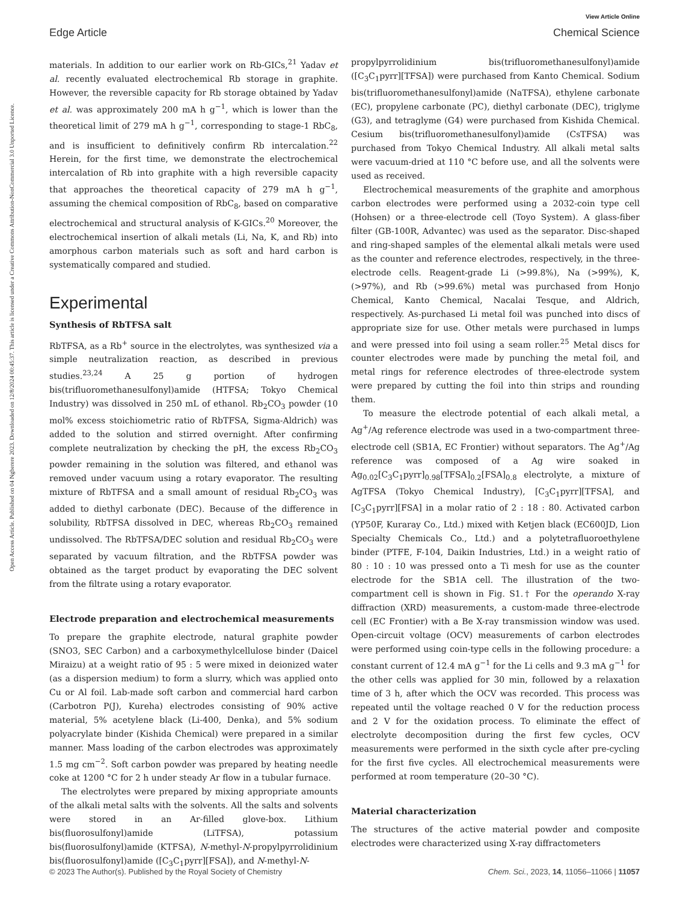View Article Online
Edge Article Chemical Science
Open Access Article. Published on 04 Ngberere 2023. Downloaded on 12/8/2024 00:45:37. This article is licensed under a Creative Commons Attribution-NonCommercial 3.0 Unported Licence.
materials. In addition to our earlier work on Rb-GICs,<sup>21</sup> Yadav et al. recently evaluated electrochemical Rb storage in graphite. However, the reversible capacity for Rb storage obtained by Yadav et al. was approximately 200 mA h g<sup>−1</sup>, which is lower than the theoretical limit of 279 mA h g<sup>−1</sup>, corresponding to stage-1 RbC<sub>8</sub>, and is insufficient to definitively confirm Rb intercalation.<sup>22</sup> Herein, for the first time, we demonstrate the electrochemical intercalation of Rb into graphite with a high reversible capacity that approaches the theoretical capacity of 279 mA h g<sup>−1</sup>, assuming the chemical composition of RbC<sub>8</sub>, based on comparative electrochemical and structural analysis of K-GICs.<sup>20</sup> Moreover, the electrochemical insertion of alkali metals (Li, Na, K, and Rb) into amorphous carbon materials such as soft and hard carbon is systematically compared and studied.
Experimental
Synthesis of RbTFSA salt
RbTFSA, as a Rb<sup>+</sup> source in the electrolytes, was synthesized via a simple neutralization reaction, as described in previous studies.<sup>23,24</sup> A 25 g portion of hydrogen bis(trifluoromethanesulfonyl)amide (HTFSA; Tokyo Chemical Industry) was dissolved in 250 mL of ethanol. Rb<sub>2</sub>CO<sub>3</sub> powder (10 mol% excess stoichiometric ratio of RbTFSA, Sigma-Aldrich) was added to the solution and stirred overnight. After confirming complete neutralization by checking the pH, the excess Rb<sub>2</sub>CO<sub>3</sub> powder remaining in the solution was filtered, and ethanol was removed under vacuum using a rotary evaporator. The resulting mixture of RbTFSA and a small amount of residual Rb<sub>2</sub>CO<sub>3</sub> was added to diethyl carbonate (DEC). Because of the difference in solubility, RbTFSA dissolved in DEC, whereas Rb<sub>2</sub>CO<sub>3</sub> remained undissolved. The RbTFSA/DEC solution and residual Rb<sub>2</sub>CO<sub>3</sub> were separated by vacuum filtration, and the RbTFSA powder was obtained as the target product by evaporating the DEC solvent from the filtrate using a rotary evaporator.
Electrode preparation and electrochemical measurements
To prepare the graphite electrode, natural graphite powder (SNO3, SEC Carbon) and a carboxymethylcellulose binder (Daicel Miraizu) at a weight ratio of 95 : 5 were mixed in deionized water (as a dispersion medium) to form a slurry, which was applied onto Cu or Al foil. Lab-made soft carbon and commercial hard carbon (Carbotron P(J), Kureha) electrodes consisting of 90% active material, 5% acetylene black (Li-400, Denka), and 5% sodium polyacrylate binder (Kishida Chemical) were prepared in a similar manner. Mass loading of the carbon electrodes was approximately 1.5 mg cm<sup>−2</sup>. Soft carbon powder was prepared by heating needle coke at 1200 °C for 2 h under steady Ar flow in a tubular furnace.
The electrolytes were prepared by mixing appropriate amounts of the alkali metal salts with the solvents. All the salts and solvents were stored in an Ar-filled glove-box. Lithium bis(fluorosulfonyl)amide (LiTFSA), potassium bis(fluorosulfonyl)amide (KTFSA), N-methyl-N-propylpyrrolidinium bis(fluorosulfonyl)amide ([C<sub>3</sub>C<sub>1</sub>pyrr][FSA]), and N-methyl-N-
propylpyrrolidinium bis(trifluoromethanesulfonyl)amide ([C<sub>3</sub>C<sub>1</sub>pyrr][TFSA]) were purchased from Kanto Chemical. Sodium bis(trifluoromethanesulfonyl)amide (NaTFSA), ethylene carbonate (EC), propylene carbonate (PC), diethyl carbonate (DEC), triglyme (G3), and tetraglyme (G4) were purchased from Kishida Chemical. Cesium bis(trifluoromethanesulfonyl)amide (CsTFSA) was purchased from Tokyo Chemical Industry. All alkali metal salts were vacuum-dried at 110 °C before use, and all the solvents were used as received.
Electrochemical measurements of the graphite and amorphous carbon electrodes were performed using a 2032-coin type cell (Hohsen) or a three-electrode cell (Toyo System). A glass-fiber filter (GB-100R, Advantec) was used as the separator. Disc-shaped and ring-shaped samples of the elemental alkali metals were used as the counter and reference electrodes, respectively, in the three-electrode cells. Reagent-grade Li (>99.8%), Na (>99%), K, (>97%), and Rb (>99.6%) metal was purchased from Honjo Chemical, Kanto Chemical, Nacalai Tesque, and Aldrich, respectively. As-purchased Li metal foil was punched into discs of appropriate size for use. Other metals were purchased in lumps and were pressed into foil using a seam roller.<sup>25</sup> Metal discs for counter electrodes were made by punching the metal foil, and metal rings for reference electrodes of three-electrode system were prepared by cutting the foil into thin strips and rounding them.
To measure the electrode potential of each alkali metal, a Ag<sup>+</sup>/Ag reference electrode was used in a two-compartment three-electrode cell (SB1A, EC Frontier) without separators. The Ag<sup>+</sup>/Ag reference was composed of a Ag wire soaked in Ag<sub>0.02</sub>[C<sub>3</sub>C<sub>1</sub>pyrr]<sub>0.98</sub>[TFSA]<sub>0.2</sub>[FSA]<sub>0.8</sub> electrolyte, a mixture of AgTFSA (Tokyo Chemical Industry), [C<sub>3</sub>C<sub>1</sub>pyrr][TFSA], and [C<sub>3</sub>C<sub>1</sub>pyrr][FSA] in a molar ratio of 2 : 18 : 80. Activated carbon (YP50F, Kuraray Co., Ltd.) mixed with Ketjen black (EC600JD, Lion Specialty Chemicals Co., Ltd.) and a polytetrafluoroethylene binder (PTFE, F-104, Daikin Industries, Ltd.) in a weight ratio of 80 : 10 : 10 was pressed onto a Ti mesh for use as the counter electrode for the SB1A cell. The illustration of the two-compartment cell is shown in Fig. S1.† For the operando X-ray diffraction (XRD) measurements, a custom-made three-electrode cell (EC Frontier) with a Be X-ray transmission window was used. Open-circuit voltage (OCV) measurements of carbon electrodes were performed using coin-type cells in the following procedure: a constant current of 12.4 mA g<sup>−1</sup> for the Li cells and 9.3 mA g<sup>−1</sup> for the other cells was applied for 30 min, followed by a relaxation time of 3 h, after which the OCV was recorded. This process was repeated until the voltage reached 0 V for the reduction process and 2 V for the oxidation process. To eliminate the effect of electrolyte decomposition during the first few cycles, OCV measurements were performed in the sixth cycle after pre-cycling for the first five cycles. All electrochemical measurements were performed at room temperature (20–30 °C).
Material characterization
The structures of the active material powder and composite electrodes were characterized using X-ray diffractometers
© 2023 The Author(s). Published by the Royal Society of Chemistry Chem. Sci., 2023, 14, 11056–11066 | 11057